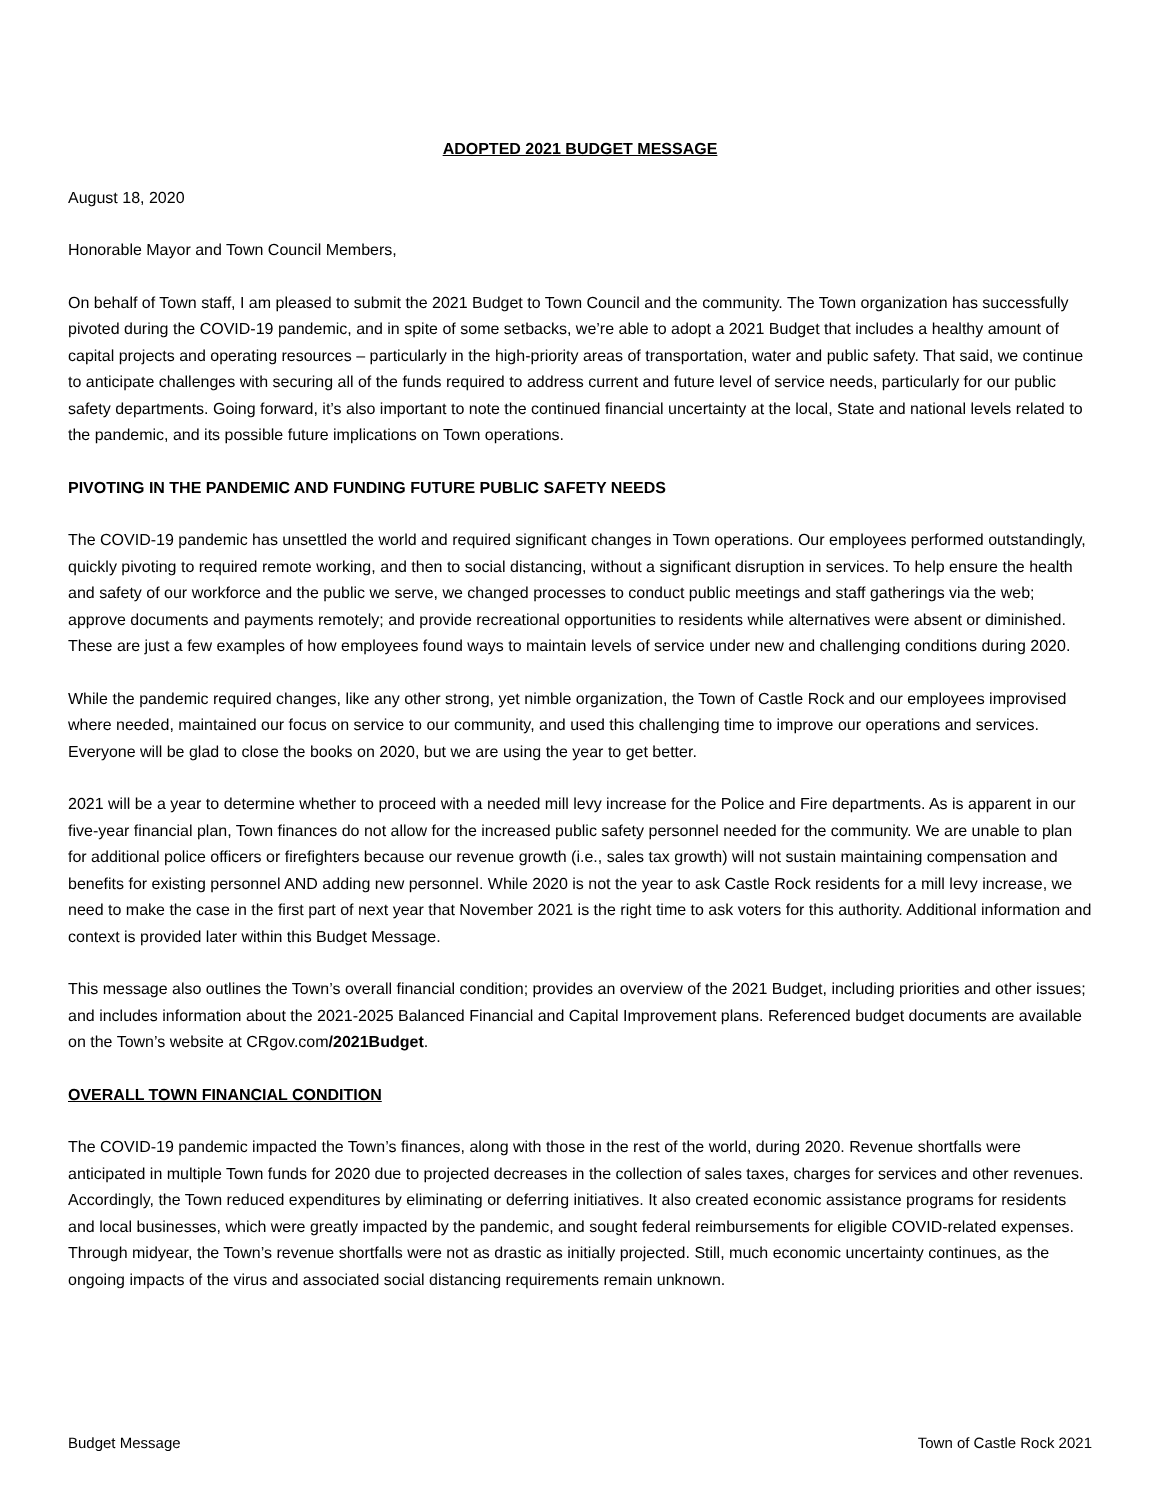ADOPTED 2021 BUDGET MESSAGE
August 18, 2020
Honorable Mayor and Town Council Members,
On behalf of Town staff, I am pleased to submit the 2021 Budget to Town Council and the community. The Town organization has successfully pivoted during the COVID-19 pandemic, and in spite of some setbacks, we’re able to adopt a 2021 Budget that includes a healthy amount of capital projects and operating resources – particularly in the high-priority areas of transportation, water and public safety. That said, we continue to anticipate challenges with securing all of the funds required to address current and future level of service needs, particularly for our public safety departments. Going forward, it’s also important to note the continued financial uncertainty at the local, State and national levels related to the pandemic, and its possible future implications on Town operations.
PIVOTING IN THE PANDEMIC AND FUNDING FUTURE PUBLIC SAFETY NEEDS
The COVID-19 pandemic has unsettled the world and required significant changes in Town operations. Our employees performed outstandingly, quickly pivoting to required remote working, and then to social distancing, without a significant disruption in services. To help ensure the health and safety of our workforce and the public we serve, we changed processes to conduct public meetings and staff gatherings via the web; approve documents and payments remotely; and provide recreational opportunities to residents while alternatives were absent or diminished. These are just a few examples of how employees found ways to maintain levels of service under new and challenging conditions during 2020.
While the pandemic required changes, like any other strong, yet nimble organization, the Town of Castle Rock and our employees improvised where needed, maintained our focus on service to our community, and used this challenging time to improve our operations and services. Everyone will be glad to close the books on 2020, but we are using the year to get better.
2021 will be a year to determine whether to proceed with a needed mill levy increase for the Police and Fire departments. As is apparent in our five-year financial plan, Town finances do not allow for the increased public safety personnel needed for the community. We are unable to plan for additional police officers or firefighters because our revenue growth (i.e., sales tax growth) will not sustain maintaining compensation and benefits for existing personnel AND adding new personnel. While 2020 is not the year to ask Castle Rock residents for a mill levy increase, we need to make the case in the first part of next year that November 2021 is the right time to ask voters for this authority. Additional information and context is provided later within this Budget Message.
This message also outlines the Town’s overall financial condition; provides an overview of the 2021 Budget, including priorities and other issues; and includes information about the 2021-2025 Balanced Financial and Capital Improvement plans. Referenced budget documents are available on the Town’s website at CRgov.com/2021Budget.
OVERALL TOWN FINANCIAL CONDITION
The COVID-19 pandemic impacted the Town’s finances, along with those in the rest of the world, during 2020. Revenue shortfalls were anticipated in multiple Town funds for 2020 due to projected decreases in the collection of sales taxes, charges for services and other revenues. Accordingly, the Town reduced expenditures by eliminating or deferring initiatives. It also created economic assistance programs for residents and local businesses, which were greatly impacted by the pandemic, and sought federal reimbursements for eligible COVID-related expenses. Through midyear, the Town’s revenue shortfalls were not as drastic as initially projected. Still, much economic uncertainty continues, as the ongoing impacts of the virus and associated social distancing requirements remain unknown.
Budget Message Town of Castle Rock 2021